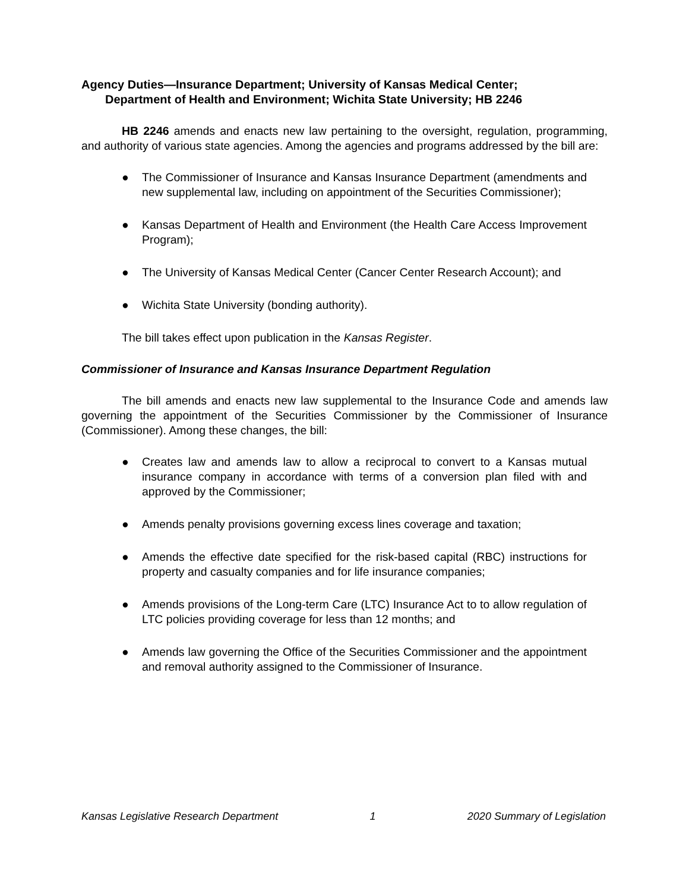Agency Duties—Insurance Department; University of Kansas Medical Center;
Department of Health and Environment; Wichita State University; HB 2246
HB 2246 amends and enacts new law pertaining to the oversight, regulation, programming, and authority of various state agencies. Among the agencies and programs addressed by the bill are:
● The Commissioner of Insurance and Kansas Insurance Department (amendments and new supplemental law, including on appointment of the Securities Commissioner);
● Kansas Department of Health and Environment (the Health Care Access Improvement Program);
● The University of Kansas Medical Center (Cancer Center Research Account); and
● Wichita State University (bonding authority).
The bill takes effect upon publication in the Kansas Register.
Commissioner of Insurance and Kansas Insurance Department Regulation
The bill amends and enacts new law supplemental to the Insurance Code and amends law governing the appointment of the Securities Commissioner by the Commissioner of Insurance (Commissioner). Among these changes, the bill:
● Creates law and amends law to allow a reciprocal to convert to a Kansas mutual insurance company in accordance with terms of a conversion plan filed with and approved by the Commissioner;
● Amends penalty provisions governing excess lines coverage and taxation;
● Amends the effective date specified for the risk-based capital (RBC) instructions for property and casualty companies and for life insurance companies;
● Amends provisions of the Long-term Care (LTC) Insurance Act to to allow regulation of LTC policies providing coverage for less than 12 months; and
● Amends law governing the Office of the Securities Commissioner and the appointment and removal authority assigned to the Commissioner of Insurance.
Kansas Legislative Research Department 1 2020 Summary of Legislation